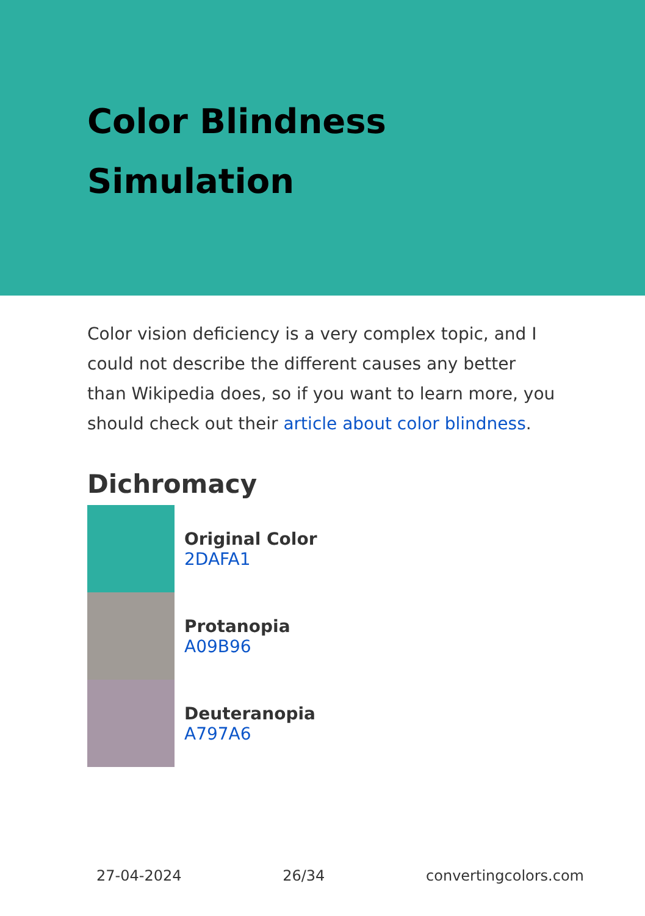Color Blindness
Simulation
Color vision deficiency is a very complex topic, and I could not describe the different causes any better than Wikipedia does, so if you want to learn more, you should check out their article about color blindness.
Dichromacy
Original Color
2DAFA1
Protanopia
A09B96
Deuteranopia
A797A6
27-04-2024 26/34 convertingcolors.com